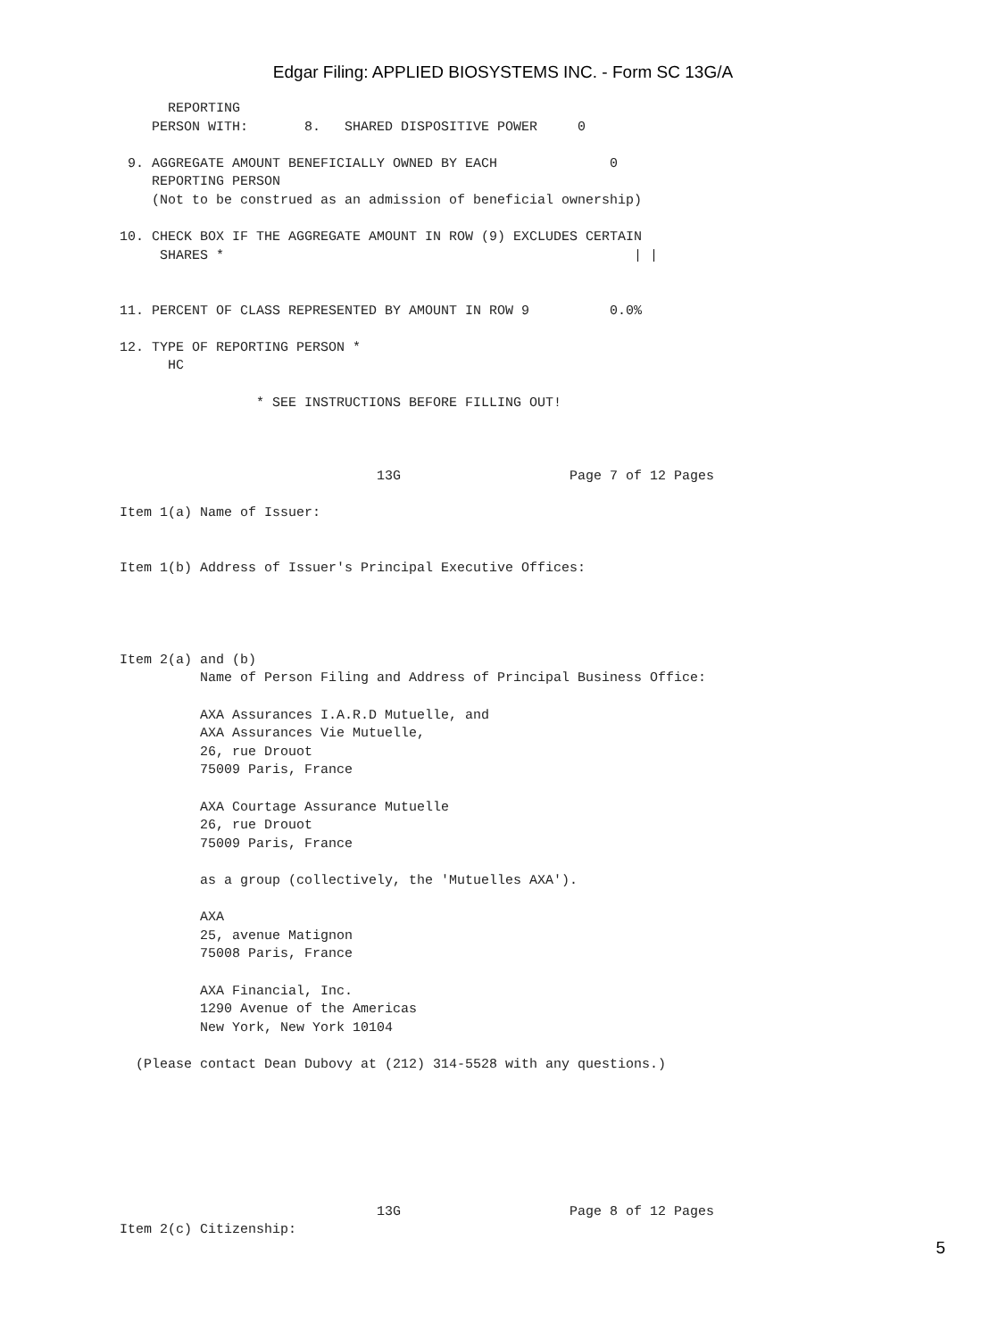Edgar Filing: APPLIED BIOSYSTEMS INC. - Form SC 13G/A
      REPORTING
    PERSON WITH:       8.   SHARED DISPOSITIVE POWER     0

 9. AGGREGATE AMOUNT BENEFICIALLY OWNED BY EACH              0
    REPORTING PERSON
    (Not to be construed as an admission of beneficial ownership)

10. CHECK BOX IF THE AGGREGATE AMOUNT IN ROW (9) EXCLUDES CERTAIN
     SHARES *                                                   | |


11. PERCENT OF CLASS REPRESENTED BY AMOUNT IN ROW 9          0.0%

12. TYPE OF REPORTING PERSON *
      HC

                 * SEE INSTRUCTIONS BEFORE FILLING OUT!



                                13G                     Page 7 of 12 Pages

Item 1(a) Name of Issuer:


Item 1(b) Address of Issuer's Principal Executive Offices:




Item 2(a) and (b)
          Name of Person Filing and Address of Principal Business Office:

          AXA Assurances I.A.R.D Mutuelle, and
          AXA Assurances Vie Mutuelle,
          26, rue Drouot
          75009 Paris, France

          AXA Courtage Assurance Mutuelle
          26, rue Drouot
          75009 Paris, France

          as a group (collectively, the 'Mutuelles AXA').

          AXA
          25, avenue Matignon
          75008 Paris, France

          AXA Financial, Inc.
          1290 Avenue of the Americas
          New York, New York 10104

  (Please contact Dean Dubovy at (212) 314-5528 with any questions.)







                                13G                     Page 8 of 12 Pages
Item 2(c) Citizenship:
5